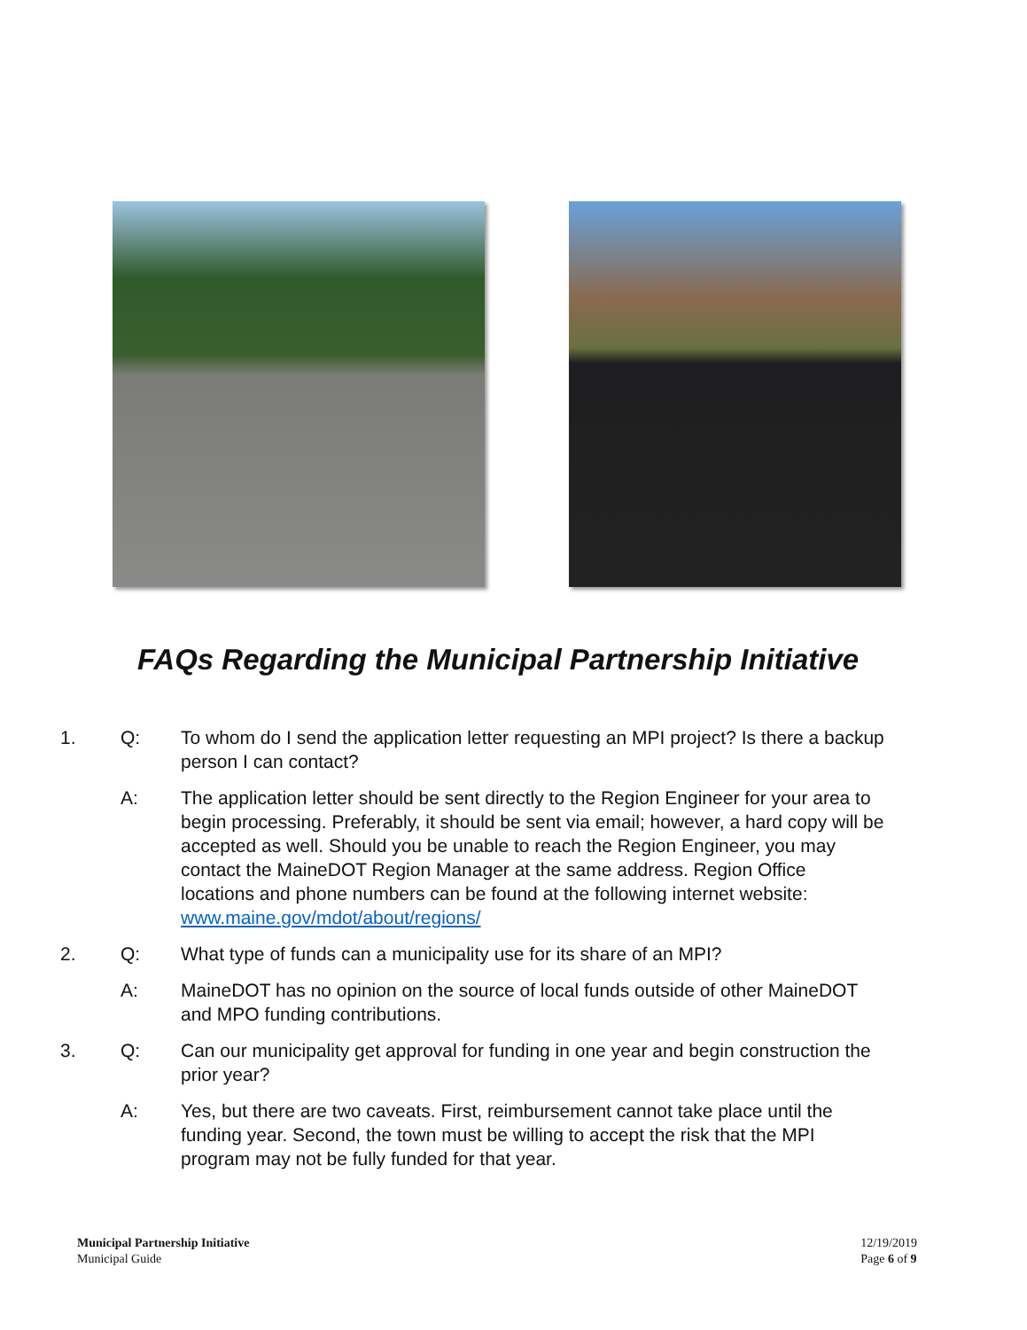FAQs Regarding the Municipal Partnership Initiative
1. Q: To whom do I send the application letter requesting an MPI project? Is there a backup person I can contact?
A: The application letter should be sent directly to the Region Engineer for your area to begin processing. Preferably, it should be sent via email; however, a hard copy will be accepted as well. Should you be unable to reach the Region Engineer, you may contact the MaineDOT Region Manager at the same address. Region Office locations and phone numbers can be found at the following internet website: www.maine.gov/mdot/about/regions/
2. Q: What type of funds can a municipality use for its share of an MPI?
A: MaineDOT has no opinion on the source of local funds outside of other MaineDOT and MPO funding contributions.
3. Q: Can our municipality get approval for funding in one year and begin construction the prior year?
A: Yes, but there are two caveats. First, reimbursement cannot take place until the funding year. Second, the town must be willing to accept the risk that the MPI program may not be fully funded for that year.
Municipal Partnership Initiative
Municipal Guide
12/19/2019
Page 6 of 9